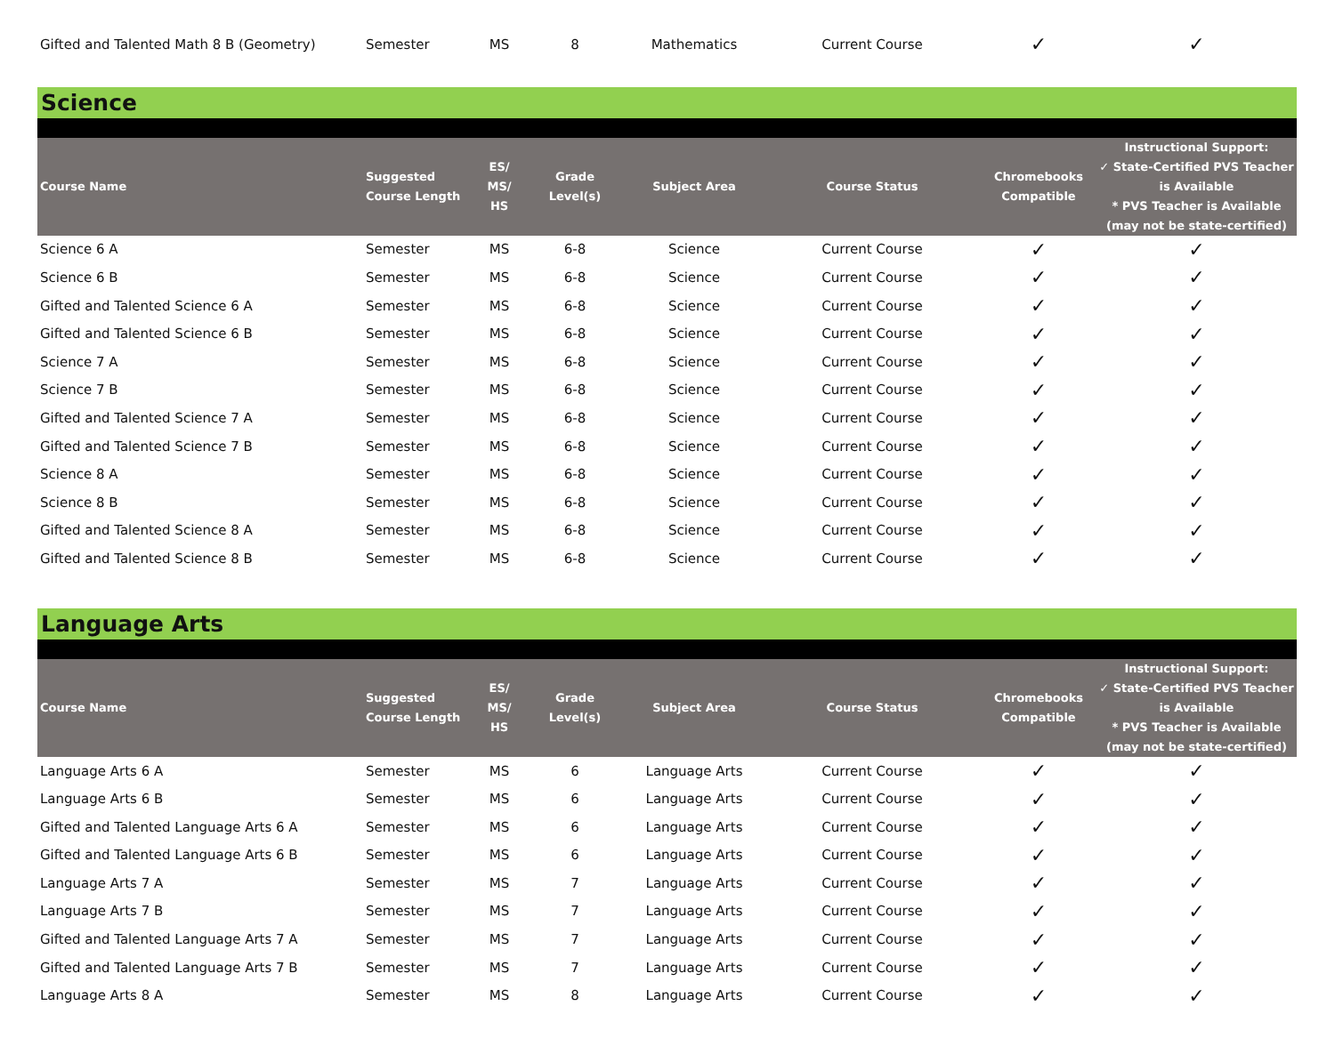| Gifted and Talented Math 8 B (Geometry) | Semester | MS | 8 | Mathematics | Current Course | ✓ | ✓ |
Science
| Course Name | Suggested Course Length | ES/ MS/ HS | Grade Level(s) | Subject Area | Course Status | Chromebooks Compatible | Instructional Support: ✓ State-Certified PVS Teacher is Available * PVS Teacher is Available (may not be state-certified) |
| --- | --- | --- | --- | --- | --- | --- | --- |
| Science 6 A | Semester | MS | 6-8 | Science | Current Course | ✓ | ✓ |
| Science 6 B | Semester | MS | 6-8 | Science | Current Course | ✓ | ✓ |
| Gifted and Talented Science 6 A | Semester | MS | 6-8 | Science | Current Course | ✓ | ✓ |
| Gifted and Talented Science 6 B | Semester | MS | 6-8 | Science | Current Course | ✓ | ✓ |
| Science 7 A | Semester | MS | 6-8 | Science | Current Course | ✓ | ✓ |
| Science 7 B | Semester | MS | 6-8 | Science | Current Course | ✓ | ✓ |
| Gifted and Talented Science 7 A | Semester | MS | 6-8 | Science | Current Course | ✓ | ✓ |
| Gifted and Talented Science 7 B | Semester | MS | 6-8 | Science | Current Course | ✓ | ✓ |
| Science 8 A | Semester | MS | 6-8 | Science | Current Course | ✓ | ✓ |
| Science 8 B | Semester | MS | 6-8 | Science | Current Course | ✓ | ✓ |
| Gifted and Talented Science 8 A | Semester | MS | 6-8 | Science | Current Course | ✓ | ✓ |
| Gifted and Talented Science 8 B | Semester | MS | 6-8 | Science | Current Course | ✓ | ✓ |
Language Arts
| Course Name | Suggested Course Length | ES/ MS/ HS | Grade Level(s) | Subject Area | Course Status | Chromebooks Compatible | Instructional Support: ✓ State-Certified PVS Teacher is Available * PVS Teacher is Available (may not be state-certified) |
| --- | --- | --- | --- | --- | --- | --- | --- |
| Language Arts 6 A | Semester | MS | 6 | Language Arts | Current Course | ✓ | ✓ |
| Language Arts 6 B | Semester | MS | 6 | Language Arts | Current Course | ✓ | ✓ |
| Gifted and Talented Language Arts 6 A | Semester | MS | 6 | Language Arts | Current Course | ✓ | ✓ |
| Gifted and Talented Language Arts 6 B | Semester | MS | 6 | Language Arts | Current Course | ✓ | ✓ |
| Language Arts 7 A | Semester | MS | 7 | Language Arts | Current Course | ✓ | ✓ |
| Language Arts 7 B | Semester | MS | 7 | Language Arts | Current Course | ✓ | ✓ |
| Gifted and Talented Language Arts 7 A | Semester | MS | 7 | Language Arts | Current Course | ✓ | ✓ |
| Gifted and Talented Language Arts 7 B | Semester | MS | 7 | Language Arts | Current Course | ✓ | ✓ |
| Language Arts 8 A | Semester | MS | 8 | Language Arts | Current Course | ✓ | ✓ |